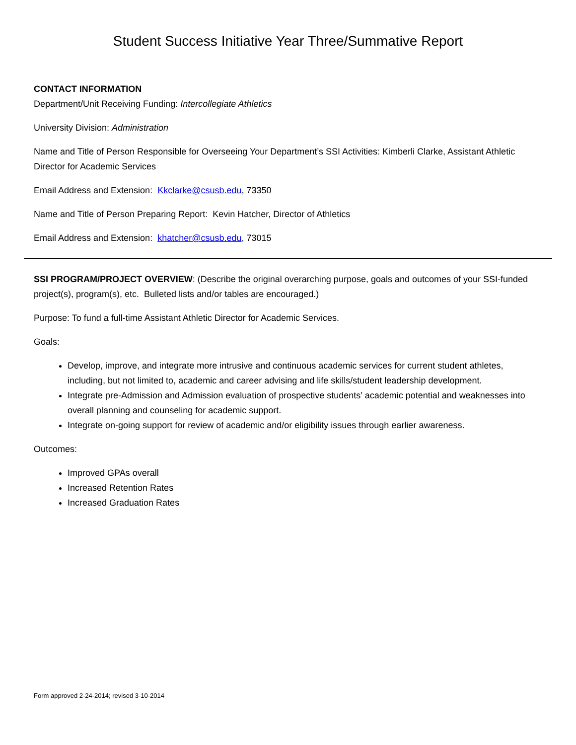Student Success Initiative Year Three/Summative Report
CONTACT INFORMATION
Department/Unit Receiving Funding: Intercollegiate Athletics
University Division: Administration
Name and Title of Person Responsible for Overseeing Your Department’s SSI Activities: Kimberli Clarke, Assistant Athletic Director for Academic Services
Email Address and Extension: Kkclarke@csusb.edu, 73350
Name and Title of Person Preparing Report: Kevin Hatcher, Director of Athletics
Email Address and Extension: khatcher@csusb.edu, 73015
SSI PROGRAM/PROJECT OVERVIEW: (Describe the original overarching purpose, goals and outcomes of your SSI-funded project(s), program(s), etc. Bulleted lists and/or tables are encouraged.)
Purpose: To fund a full-time Assistant Athletic Director for Academic Services.
Goals:
Develop, improve, and integrate more intrusive and continuous academic services for current student athletes, including, but not limited to, academic and career advising and life skills/student leadership development.
Integrate pre-Admission and Admission evaluation of prospective students’ academic potential and weaknesses into overall planning and counseling for academic support.
Integrate on-going support for review of academic and/or eligibility issues through earlier awareness.
Outcomes:
Improved GPAs overall
Increased Retention Rates
Increased Graduation Rates
Form approved 2-24-2014; revised 3-10-2014